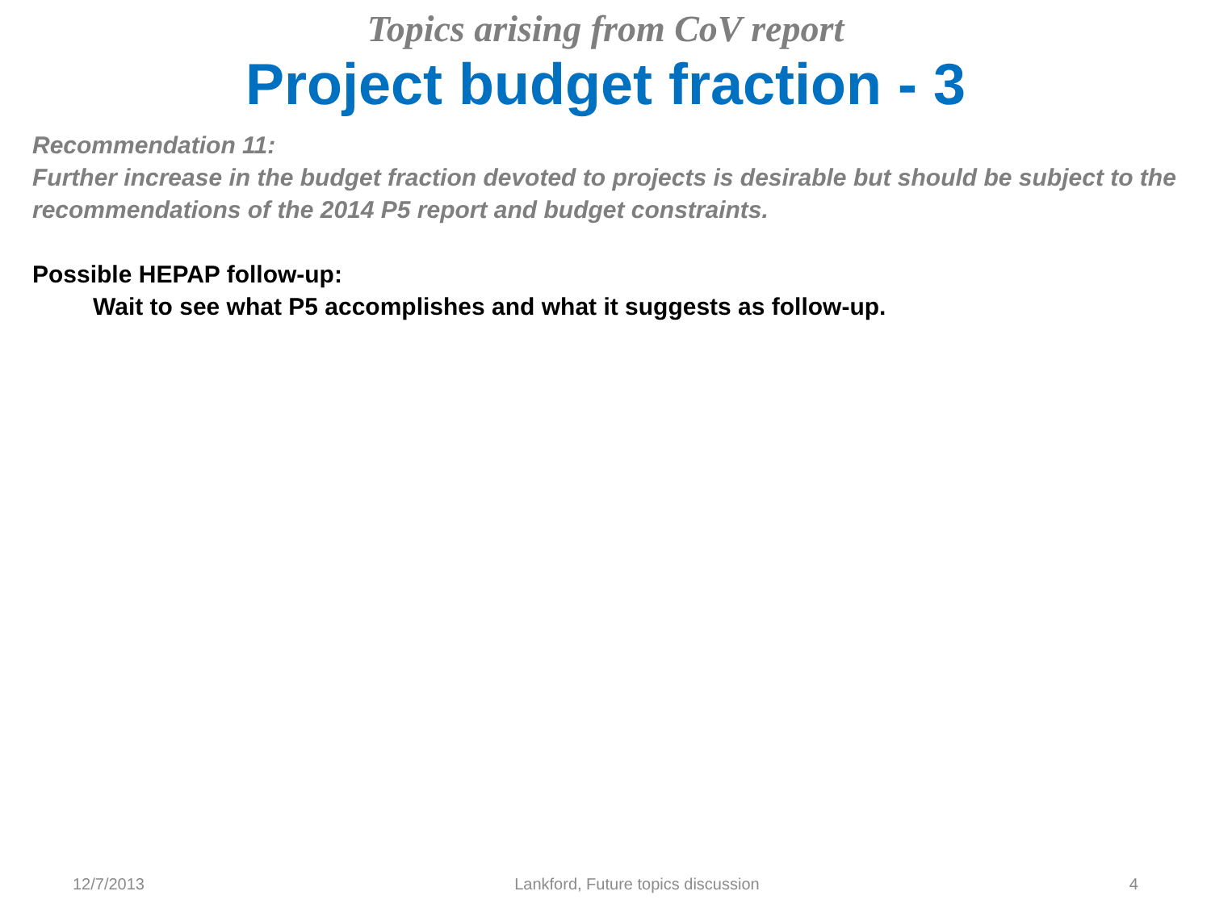Topics arising from CoV report
Project budget fraction - 3
Recommendation 11:
Further increase in the budget fraction devoted to projects is desirable but should be subject to the recommendations of the 2014 P5 report and budget constraints.
Possible HEPAP follow-up:
Wait to see what P5 accomplishes and what it suggests as follow-up.
12/7/2013 Lankford, Future topics discussion 4